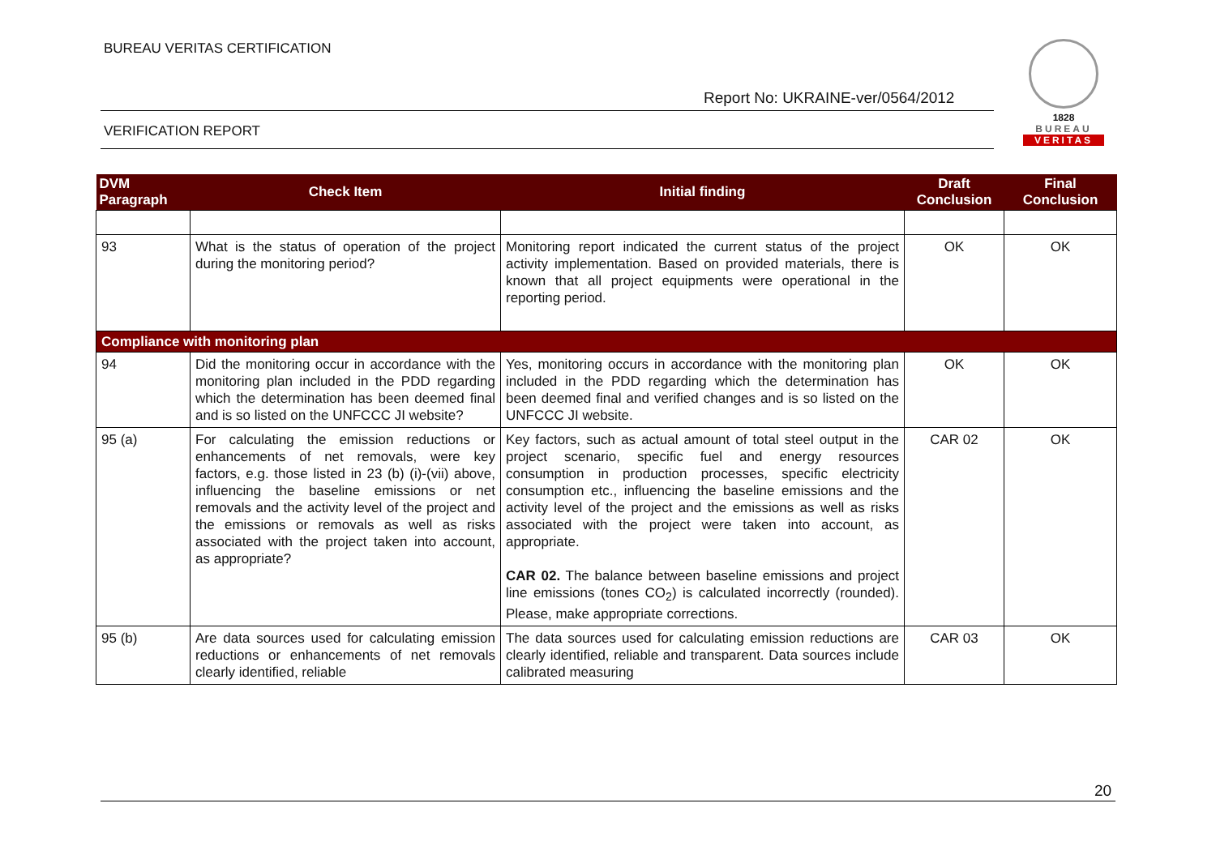BUREAU VERITAS CERTIFICATION
Report No: UKRAINE-ver/0564/2012
VERIFICATION REPORT
1828
BUREAU
VERITAS
| DVM Paragraph | Check Item | Initial finding | Draft Conclusion | Final Conclusion |
| --- | --- | --- | --- | --- |
| 93 | What is the status of operation of the project during the monitoring period? | Monitoring report indicated the current status of the project activity implementation. Based on provided materials, there is known that all project equipments were operational in the reporting period. | OK | OK |
| Compliance with monitoring plan | | | | |
| 94 | Did the monitoring occur in accordance with the monitoring plan included in the PDD regarding which the determination has been deemed final and is so listed on the UNFCCC JI website? | Yes, monitoring occurs in accordance with the monitoring plan included in the PDD regarding which the determination has been deemed final and verified changes and is so listed on the UNFCCC JI website. | OK | OK |
| 95 (a) | For calculating the emission reductions or enhancements of net removals, were key factors, e.g. those listed in 23 (b) (i)-(vii) above, influencing the baseline emissions or net removals and the activity level of the project and the emissions or removals as well as risks associated with the project taken into account, as appropriate? | Key factors, such as actual amount of total steel output in the project scenario, specific fuel and energy resources consumption in production processes, specific electricity consumption etc., influencing the baseline emissions and the activity level of the project and the emissions as well as risks associated with the project were taken into account, as appropriate. CAR 02. The balance between baseline emissions and project line emissions (tones CO<sub>2</sub>) is calculated incorrectly (rounded). Please, make appropriate corrections. | CAR 02 | OK |
| 95 (b) | Are data sources used for calculating emission reductions or enhancements of net removals clearly identified, reliable | The data sources used for calculating emission reductions are clearly identified, reliable and transparent. Data sources include calibrated measuring | CAR 03 | OK |
20